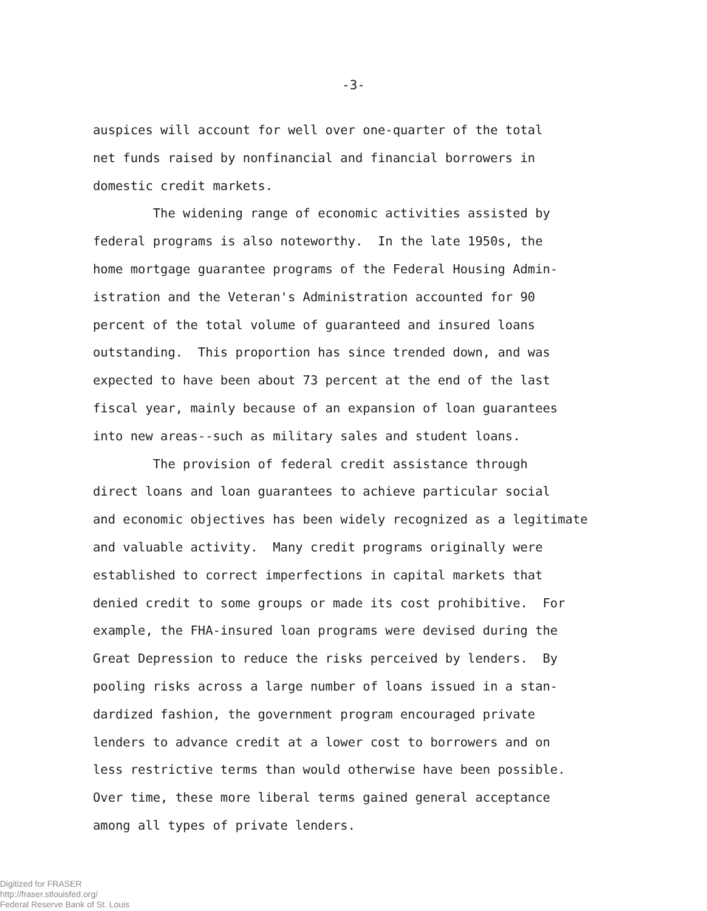-3-
auspices will account for well over one-quarter of the total net funds raised by nonfinancial and financial borrowers in domestic credit markets. The widening range of economic activities assisted by federal programs is also noteworthy. In the late 1950s, the home mortgage guarantee programs of the Federal Housing Admin- istration and the Veteran's Administration accounted for 90 percent of the total volume of guaranteed and insured loans outstanding. This proportion has since trended down, and was expected to have been about 73 percent at the end of the last fiscal year, mainly because of an expansion of loan guarantees into new areas--such as military sales and student loans. The provision of federal credit assistance through direct loans and loan guarantees to achieve particular social and economic objectives has been widely recognized as a legitimate and valuable activity. Many credit programs originally were established to correct imperfections in capital markets that denied credit to some groups or made its cost prohibitive. For example, the FHA-insured loan programs were devised during the Great Depression to reduce the risks perceived by lenders. By pooling risks across a large number of loans issued in a stan- dardized fashion, the government program encouraged private lenders to advance credit at a lower cost to borrowers and on less restrictive terms than would otherwise have been possible. Over time, these more liberal terms gained general acceptance among all types of private lenders.
Digitized for FRASER
http://fraser.stlouisfed.org/
Federal Reserve Bank of St. Louis